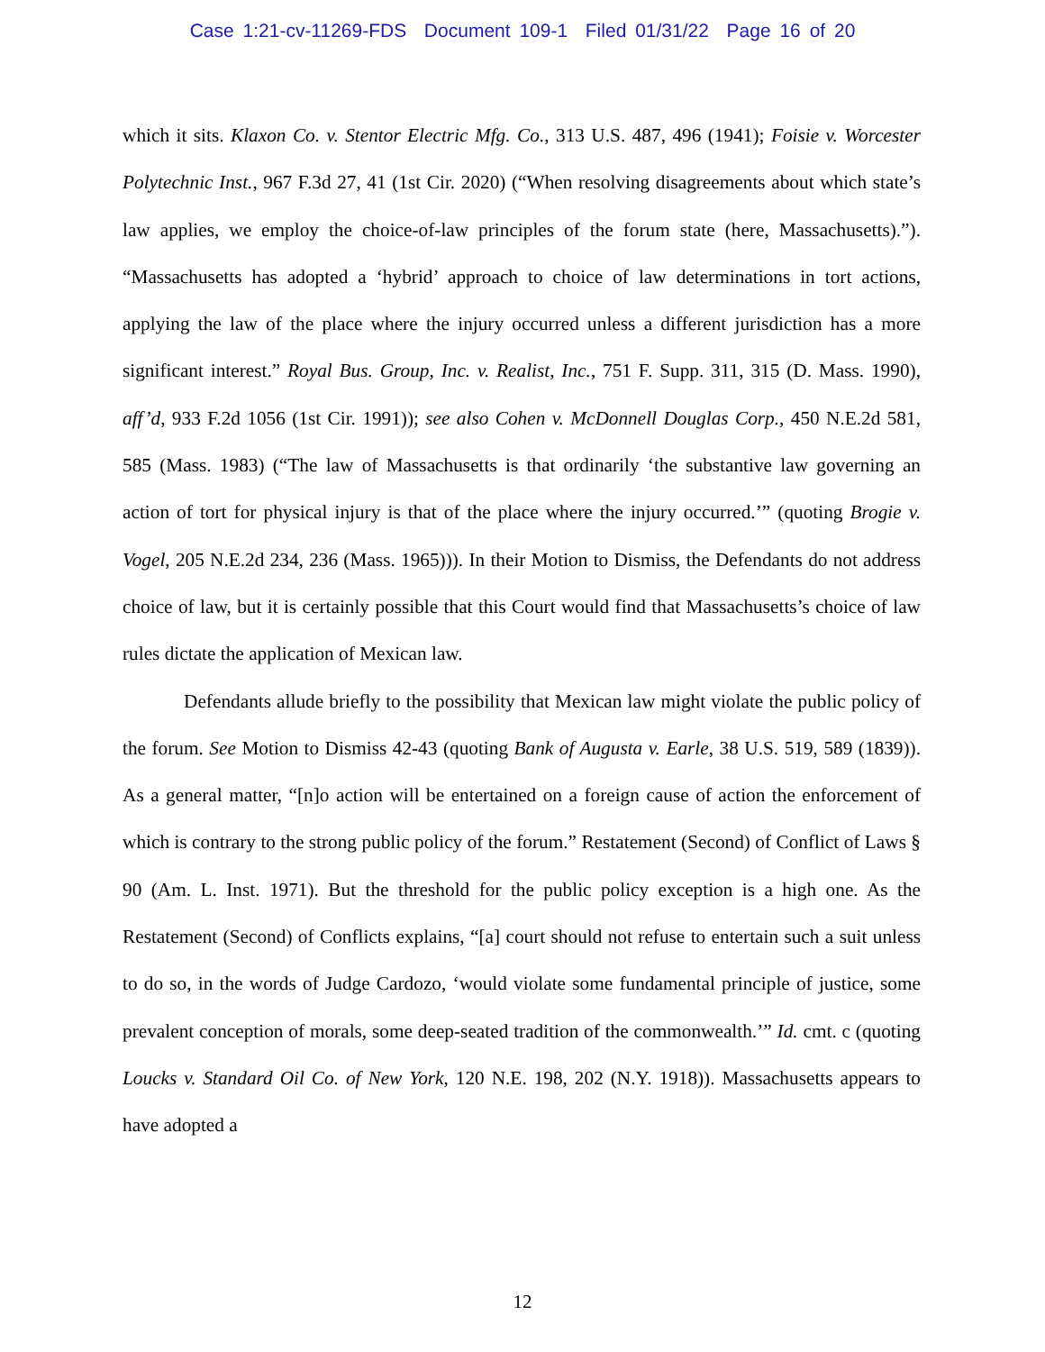Case 1:21-cv-11269-FDS Document 109-1 Filed 01/31/22 Page 16 of 20
which it sits. Klaxon Co. v. Stentor Electric Mfg. Co., 313 U.S. 487, 496 (1941); Foisie v. Worcester Polytechnic Inst., 967 F.3d 27, 41 (1st Cir. 2020) (“When resolving disagreements about which state’s law applies, we employ the choice-of-law principles of the forum state (here, Massachusetts).”). “Massachusetts has adopted a ‘hybrid’ approach to choice of law determinations in tort actions, applying the law of the place where the injury occurred unless a different jurisdiction has a more significant interest.” Royal Bus. Group, Inc. v. Realist, Inc., 751 F. Supp. 311, 315 (D. Mass. 1990), aff’d, 933 F.2d 1056 (1st Cir. 1991)); see also Cohen v. McDonnell Douglas Corp., 450 N.E.2d 581, 585 (Mass. 1983) (“The law of Massachusetts is that ordinarily ‘the substantive law governing an action of tort for physical injury is that of the place where the injury occurred.’” (quoting Brogie v. Vogel, 205 N.E.2d 234, 236 (Mass. 1965))). In their Motion to Dismiss, the Defendants do not address choice of law, but it is certainly possible that this Court would find that Massachusetts’s choice of law rules dictate the application of Mexican law.
Defendants allude briefly to the possibility that Mexican law might violate the public policy of the forum. See Motion to Dismiss 42-43 (quoting Bank of Augusta v. Earle, 38 U.S. 519, 589 (1839)). As a general matter, “[n]o action will be entertained on a foreign cause of action the enforcement of which is contrary to the strong public policy of the forum.” Restatement (Second) of Conflict of Laws § 90 (Am. L. Inst. 1971). But the threshold for the public policy exception is a high one. As the Restatement (Second) of Conflicts explains, “[a] court should not refuse to entertain such a suit unless to do so, in the words of Judge Cardozo, ‘would violate some fundamental principle of justice, some prevalent conception of morals, some deep-seated tradition of the commonwealth.’” Id. cmt. c (quoting Loucks v. Standard Oil Co. of New York, 120 N.E. 198, 202 (N.Y. 1918)). Massachusetts appears to have adopted a
12